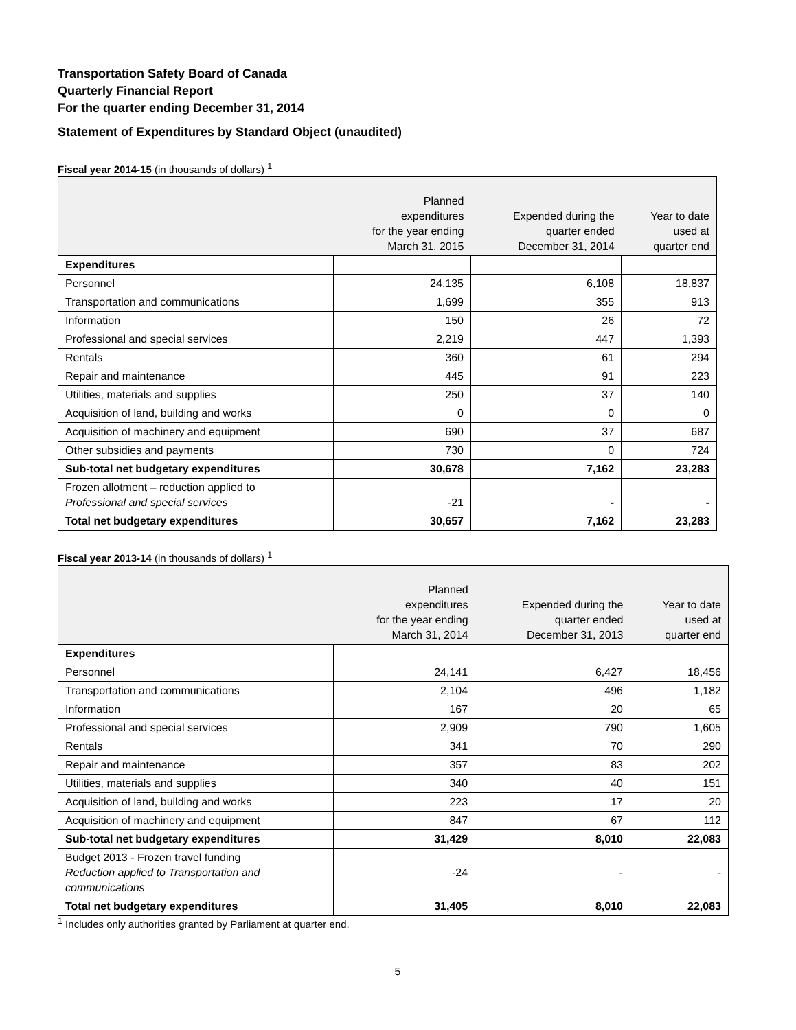Transportation Safety Board of Canada
Quarterly Financial Report
For the quarter ending December 31, 2014
Statement of Expenditures by Standard Object (unaudited)
Fiscal year 2014-15 (in thousands of dollars) <sup>1</sup>
| | Planned expenditures for the year ending March 31, 2015 | Expended during the quarter ended December 31, 2014 | Year to date used at quarter end |
| --- | --- | --- | --- |
| Expenditures | | | |
| Personnel | 24,135 | 6,108 | 18,837 |
| Transportation and communications | 1,699 | 355 | 913 |
| Information | 150 | 26 | 72 |
| Professional and special services | 2,219 | 447 | 1,393 |
| Rentals | 360 | 61 | 294 |
| Repair and maintenance | 445 | 91 | 223 |
| Utilities, materials and supplies | 250 | 37 | 140 |
| Acquisition of land, building and works | 0 | 0 | 0 |
| Acquisition of machinery and equipment | 690 | 37 | 687 |
| Other subsidies and payments | 730 | 0 | 724 |
| Sub-total net budgetary expenditures | 30,678 | 7,162 | 23,283 |
| Frozen allotment – reduction applied to Professional and special services | -21 | - | - |
| Total net budgetary expenditures | 30,657 | 7,162 | 23,283 |
Fiscal year 2013-14 (in thousands of dollars) <sup>1</sup>
| | Planned expenditures for the year ending March 31, 2014 | Expended during the quarter ended December 31, 2013 | Year to date used at quarter end |
| --- | --- | --- | --- |
| Expenditures | | | |
| Personnel | 24,141 | 6,427 | 18,456 |
| Transportation and communications | 2,104 | 496 | 1,182 |
| Information | 167 | 20 | 65 |
| Professional and special services | 2,909 | 790 | 1,605 |
| Rentals | 341 | 70 | 290 |
| Repair and maintenance | 357 | 83 | 202 |
| Utilities, materials and supplies | 340 | 40 | 151 |
| Acquisition of land, building and works | 223 | 17 | 20 |
| Acquisition of machinery and equipment | 847 | 67 | 112 |
| Sub-total net budgetary expenditures | 31,429 | 8,010 | 22,083 |
| Budget 2013 - Frozen travel funding Reduction applied to Transportation and communications | -24 | - | - |
| Total net budgetary expenditures | 31,405 | 8,010 | 22,083 |
<sup>1</sup> Includes only authorities granted by Parliament at quarter end.
5